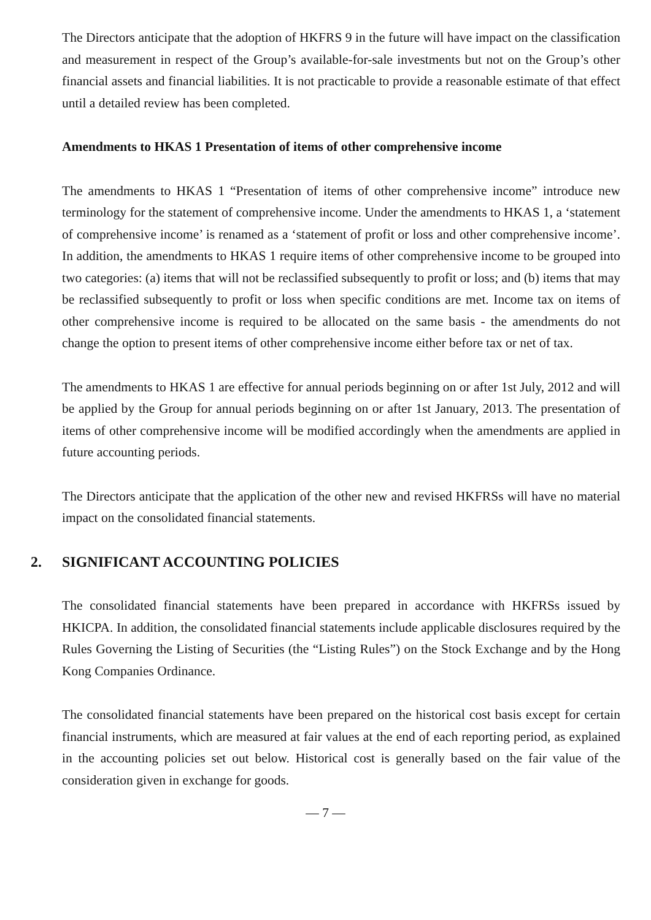The Directors anticipate that the adoption of HKFRS 9 in the future will have impact on the classification and measurement in respect of the Group’s available-for-sale investments but not on the Group’s other financial assets and financial liabilities. It is not practicable to provide a reasonable estimate of that effect until a detailed review has been completed.
Amendments to HKAS 1 Presentation of items of other comprehensive income
The amendments to HKAS 1 “Presentation of items of other comprehensive income” introduce new terminology for the statement of comprehensive income. Under the amendments to HKAS 1, a ‘statement of comprehensive income’ is renamed as a ‘statement of profit or loss and other comprehensive income’. In addition, the amendments to HKAS 1 require items of other comprehensive income to be grouped into two categories: (a) items that will not be reclassified subsequently to profit or loss; and (b) items that may be reclassified subsequently to profit or loss when specific conditions are met. Income tax on items of other comprehensive income is required to be allocated on the same basis - the amendments do not change the option to present items of other comprehensive income either before tax or net of tax.
The amendments to HKAS 1 are effective for annual periods beginning on or after 1st July, 2012 and will be applied by the Group for annual periods beginning on or after 1st January, 2013. The presentation of items of other comprehensive income will be modified accordingly when the amendments are applied in future accounting periods.
The Directors anticipate that the application of the other new and revised HKFRSs will have no material impact on the consolidated financial statements.
2. SIGNIFICANT ACCOUNTING POLICIES
The consolidated financial statements have been prepared in accordance with HKFRSs issued by HKICPA. In addition, the consolidated financial statements include applicable disclosures required by the Rules Governing the Listing of Securities (the “Listing Rules”) on the Stock Exchange and by the Hong Kong Companies Ordinance.
The consolidated financial statements have been prepared on the historical cost basis except for certain financial instruments, which are measured at fair values at the end of each reporting period, as explained in the accounting policies set out below. Historical cost is generally based on the fair value of the consideration given in exchange for goods.
— 7 —